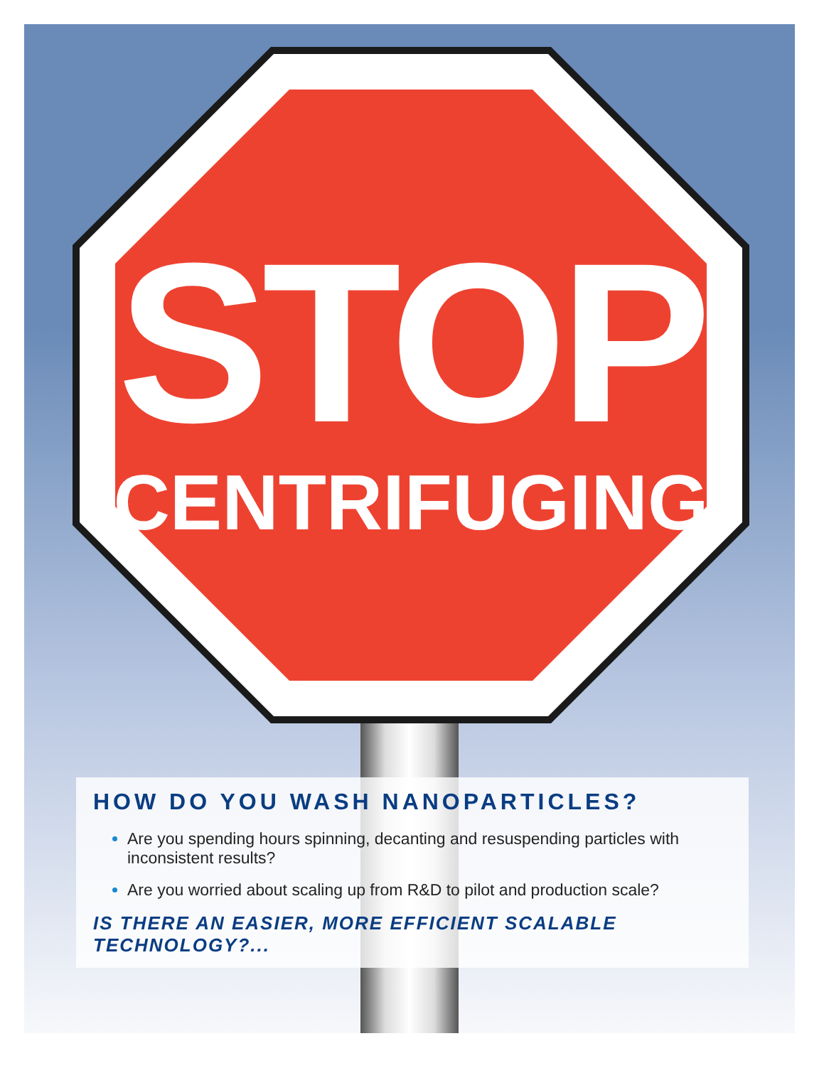STOP
CENTRIFUGING
HOW DO YOU WASH NANOPARTICLES?
Are you spending hours spinning, decanting and resuspending particles with inconsistent results?
Are you worried about scaling up from R&D to pilot and production scale?
IS THERE AN EASIER, MORE EFFICIENT SCALABLE TECHNOLOGY?...